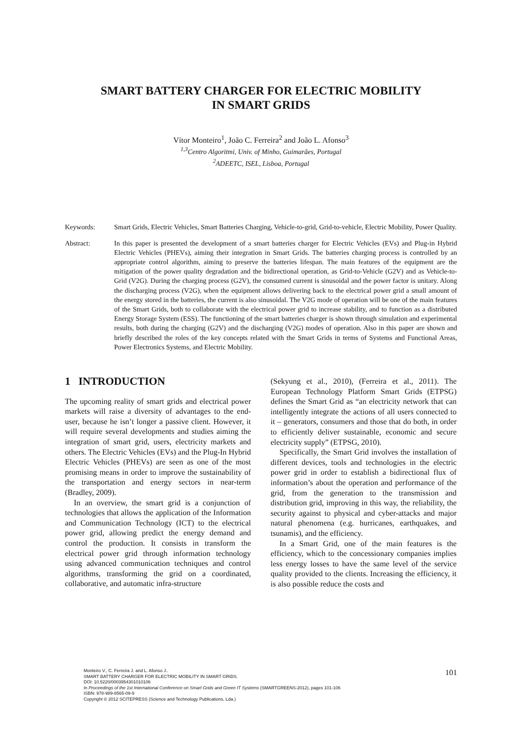SMART BATTERY CHARGER FOR ELECTRIC MOBILITY
IN SMART GRIDS
Vítor Monteiro<sup>1</sup>, João C. Ferreira<sup>2</sup> and João L. Afonso<sup>3</sup>
<sup>1,3</sup>Centro Algoritmi, Univ. of Minho, Guimarães, Portugal
<sup>2</sup> ADEETC, ISEL, Lisboa, Portugal
Keywords: Smart Grids, Electric Vehicles, Smart Batteries Charging, Vehicle-to-grid, Grid-to-vehicle, Electric Mobility, Power Quality.
Abstract: In this paper is presented the development of a smart batteries charger for Electric Vehicles (EVs) and Plug-in Hybrid Electric Vehicles (PHEVs), aiming their integration in Smart Grids. The batteries charging process is controlled by an appropriate control algorithm, aiming to preserve the batteries lifespan. The main features of the equipment are the mitigation of the power quality degradation and the bidirectional operation, as Grid-to-Vehicle (G2V) and as Vehicle-to-Grid (V2G). During the charging process (G2V), the consumed current is sinusoidal and the power factor is unitary. Along the discharging process (V2G), when the equipment allows delivering back to the electrical power grid a small amount of the energy stored in the batteries, the current is also sinusoidal. The V2G mode of operation will be one of the main features of the Smart Grids, both to collaborate with the electrical power grid to increase stability, and to function as a distributed Energy Storage System (ESS). The functioning of the smart batteries charger is shown through simulation and experimental results, both during the charging (G2V) and the discharging (V2G) modes of operation. Also in this paper are shown and briefly described the roles of the key concepts related with the Smart Grids in terms of Systems and Functional Areas, Power Electronics Systems, and Electric Mobility.
1 INTRODUCTION
The upcoming reality of smart grids and electrical power markets will raise a diversity of advantages to the end-user, because he isn’t longer a passive client. However, it will require several developments and studies aiming the integration of smart grid, users, electricity markets and others. The Electric Vehicles (EVs) and the Plug-In Hybrid Electric Vehicles (PHEVs) are seen as one of the most promising means in order to improve the sustainability of the transportation and energy sectors in near-term (Bradley, 2009).
In an overview, the smart grid is a conjunction of technologies that allows the application of the Information and Communication Technology (ICT) to the electrical power grid, allowing predict the energy demand and control the production. It consists in transform the electrical power grid through information technology using advanced communication techniques and control algorithms, transforming the grid on a coordinated, collaborative, and automatic infra-structure
(Sekyung et al., 2010), (Ferreira et al., 2011). The European Technology Platform Smart Grids (ETPSG) defines the Smart Grid as “an electricity network that can intelligently integrate the actions of all users connected to it – generators, consumers and those that do both, in order to efficiently deliver sustainable, economic and secure electricity supply” (ETPSG, 2010).
Specifically, the Smart Grid involves the installation of different devices, tools and technologies in the electric power grid in order to establish a bidirectional flux of information’s about the operation and performance of the grid, from the generation to the transmission and distribution grid, improving in this way, the reliability, the security against to physical and cyber-attacks and major natural phenomena (e.g. hurricanes, earthquakes, and tsunamis), and the efficiency.
In a Smart Grid, one of the main features is the efficiency, which to the concessionary companies implies less energy losses to have the same level of the service quality provided to the clients. Increasing the efficiency, it is also possible reduce the costs and
Monteiro V., C. Ferreira J. and L. Afonso J..
SMART BATTERY CHARGER FOR ELECTRIC MOBILITY IN SMART GRIDS.
DOI: 10.5220/0003954301010106
In Proceedings of the 1st International Conference on Smart Grids and Green IT Systems (SMARTGREENS-2012), pages 101-106
ISBN: 978-989-8565-09-9
Copyright © 2012 SCITEPRESS (Science and Technology Publications, Lda.)
101